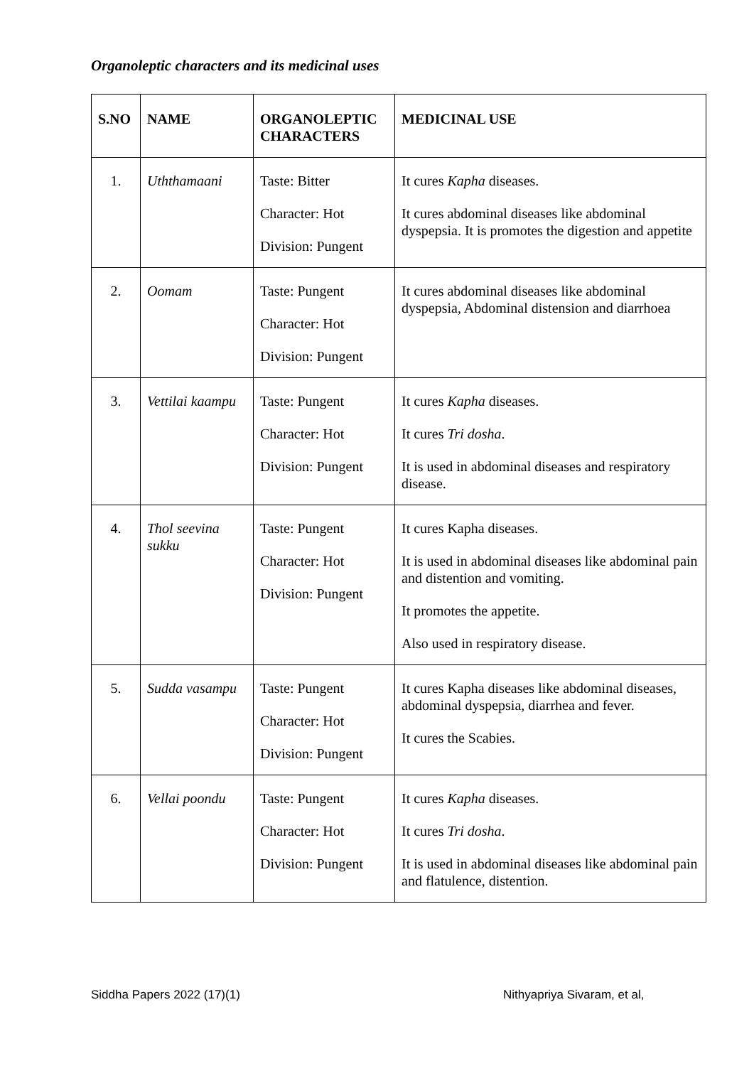Organoleptic characters and its medicinal uses
| S.NO | NAME | ORGANOLEPTIC CHARACTERS | MEDICINAL USE |
| --- | --- | --- | --- |
| 1. | Uththamaani | Taste: Bitter Character: Hot Division: Pungent | It cures Kapha diseases. It cures abdominal diseases like abdominal dyspepsia. It is promotes the digestion and appetite |
| 2. | Oomam | Taste: Pungent Character: Hot Division: Pungent | It cures abdominal diseases like abdominal dyspepsia, Abdominal distension and diarrhoea |
| 3. | Vettilai kaampu | Taste: Pungent Character: Hot Division: Pungent | It cures Kapha diseases. It cures Tri dosha . It is used in abdominal diseases and respiratory disease. |
| 4. | Thol seevina sukku | Taste: Pungent Character: Hot Division: Pungent | It cures Kapha diseases. It is used in abdominal diseases like abdominal pain and distention and vomiting. It promotes the appetite. Also used in respiratory disease. |
| 5. | Sudda vasampu | Taste: Pungent Character: Hot Division: Pungent | It cures Kapha diseases like abdominal diseases, abdominal dyspepsia, diarrhea and fever. It cures the Scabies. |
| 6. | Vellai poondu | Taste: Pungent Character: Hot Division: Pungent | It cures Kapha diseases. It cures Tri dosha . It is used in abdominal diseases like abdominal pain and flatulence, distention. |
Siddha Papers 2022 (17)(1) Nithyapriya Sivaram, et al,